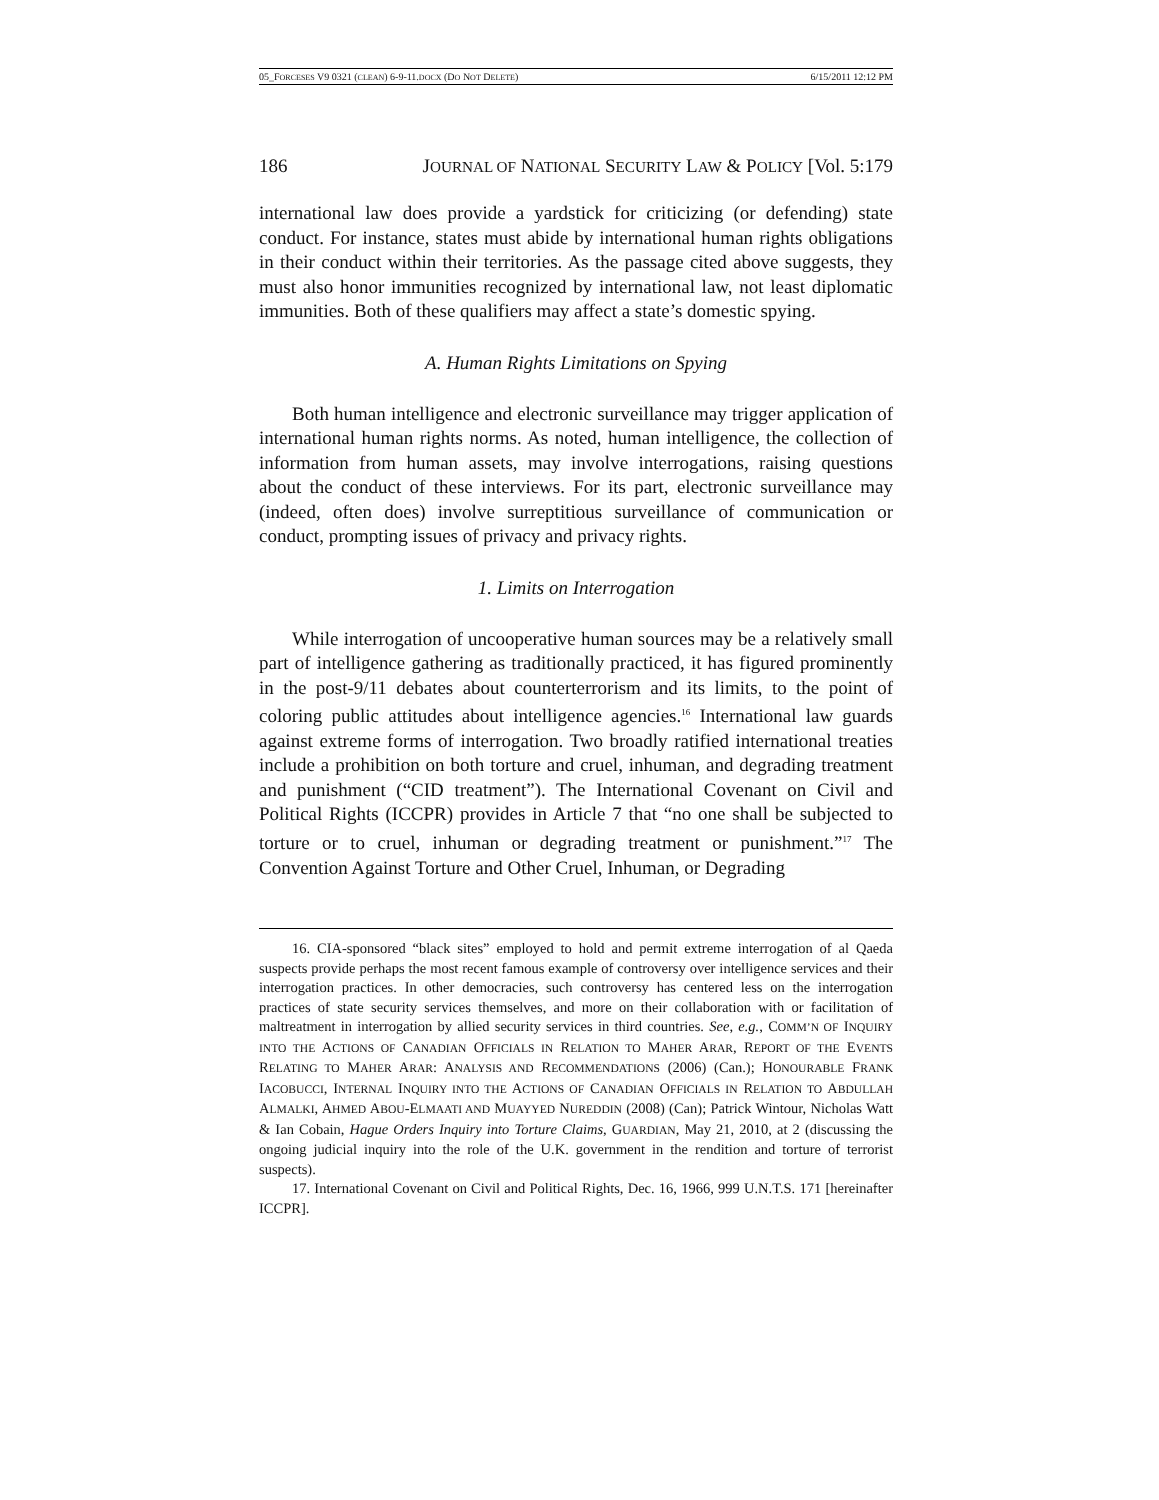05_FORCESES V9 0321 (CLEAN) 6-9-11.DOCX (DO NOT DELETE) 6/15/2011 12:12 PM
186 JOURNAL OF NATIONAL SECURITY LAW & POLICY [Vol. 5:179
international law does provide a yardstick for criticizing (or defending) state conduct. For instance, states must abide by international human rights obligations in their conduct within their territories. As the passage cited above suggests, they must also honor immunities recognized by international law, not least diplomatic immunities. Both of these qualifiers may affect a state’s domestic spying.
A. Human Rights Limitations on Spying
Both human intelligence and electronic surveillance may trigger application of international human rights norms. As noted, human intelligence, the collection of information from human assets, may involve interrogations, raising questions about the conduct of these interviews. For its part, electronic surveillance may (indeed, often does) involve surreptitious surveillance of communication or conduct, prompting issues of privacy and privacy rights.
1. Limits on Interrogation
While interrogation of uncooperative human sources may be a relatively small part of intelligence gathering as traditionally practiced, it has figured prominently in the post-9/11 debates about counterterrorism and its limits, to the point of coloring public attitudes about intelligence agencies.<sup>16</sup> International law guards against extreme forms of interrogation. Two broadly ratified international treaties include a prohibition on both torture and cruel, inhuman, and degrading treatment and punishment (“CID treatment”). The International Covenant on Civil and Political Rights (ICCPR) provides in Article 7 that “no one shall be subjected to torture or to cruel, inhuman or degrading treatment or punishment.”<sup>17</sup> The Convention Against Torture and Other Cruel, Inhuman, or Degrading
16. CIA-sponsored “black sites” employed to hold and permit extreme interrogation of al Qaeda suspects provide perhaps the most recent famous example of controversy over intelligence services and their interrogation practices. In other democracies, such controversy has centered less on the interrogation practices of state security services themselves, and more on their collaboration with or facilitation of maltreatment in interrogation by allied security services in third countries. See, e.g., COMM’N OF INQUIRY INTO THE ACTIONS OF CANADIAN OFFICIALS IN RELATION TO MAHER ARAR, REPORT OF THE EVENTS RELATING TO MAHER ARAR: ANALYSIS AND RECOMMENDATIONS (2006) (Can.); HONOURABLE FRANK IACOBUCCI, INTERNAL INQUIRY INTO THE ACTIONS OF CANADIAN OFFICIALS IN RELATION TO ABDULLAH ALMALKI, AHMED ABOU-ELMAATI AND MUAYYED NUREDDIN (2008) (Can); Patrick Wintour, Nicholas Watt & Ian Cobain, Hague Orders Inquiry into Torture Claims, GUARDIAN, May 21, 2010, at 2 (discussing the ongoing judicial inquiry into the role of the U.K. government in the rendition and torture of terrorist suspects).
17. International Covenant on Civil and Political Rights, Dec. 16, 1966, 999 U.N.T.S. 171 [hereinafter ICCPR].